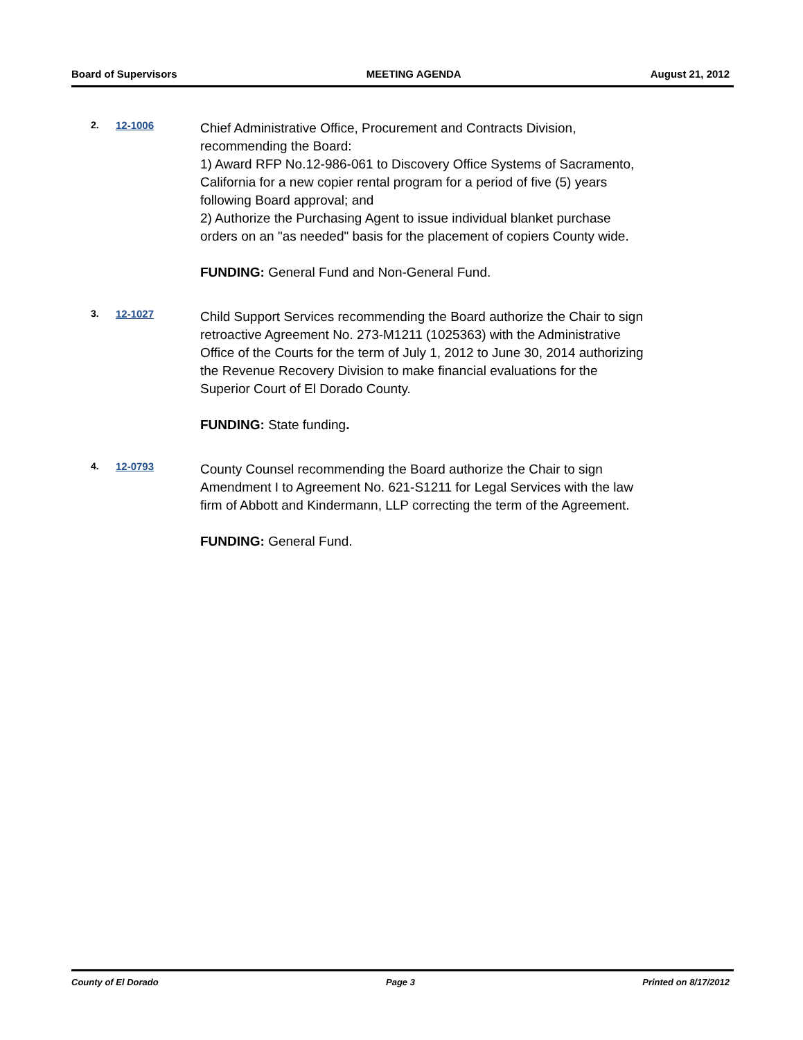Board of Supervisors MEETING AGENDA August 21, 2012
2. 12-1006
Chief Administrative Office, Procurement and Contracts Division, recommending the Board:
1) Award RFP No.12-986-061 to Discovery Office Systems of Sacramento, California for a new copier rental program for a period of five (5) years following Board approval; and
2) Authorize the Purchasing Agent to issue individual blanket purchase orders on an "as needed" basis for the placement of copiers County wide.
FUNDING: General Fund and Non-General Fund.
3. 12-1027
Child Support Services recommending the Board authorize the Chair to sign retroactive Agreement No. 273-M1211 (1025363) with the Administrative Office of the Courts for the term of July 1, 2012 to June 30, 2014 authorizing the Revenue Recovery Division to make financial evaluations for the Superior Court of El Dorado County.
FUNDING: State funding.
4. 12-0793
County Counsel recommending the Board authorize the Chair to sign Amendment I to Agreement No. 621-S1211 for Legal Services with the law firm of Abbott and Kindermann, LLP correcting the term of the Agreement.
FUNDING: General Fund.
County of El Dorado Page 3 Printed on 8/17/2012